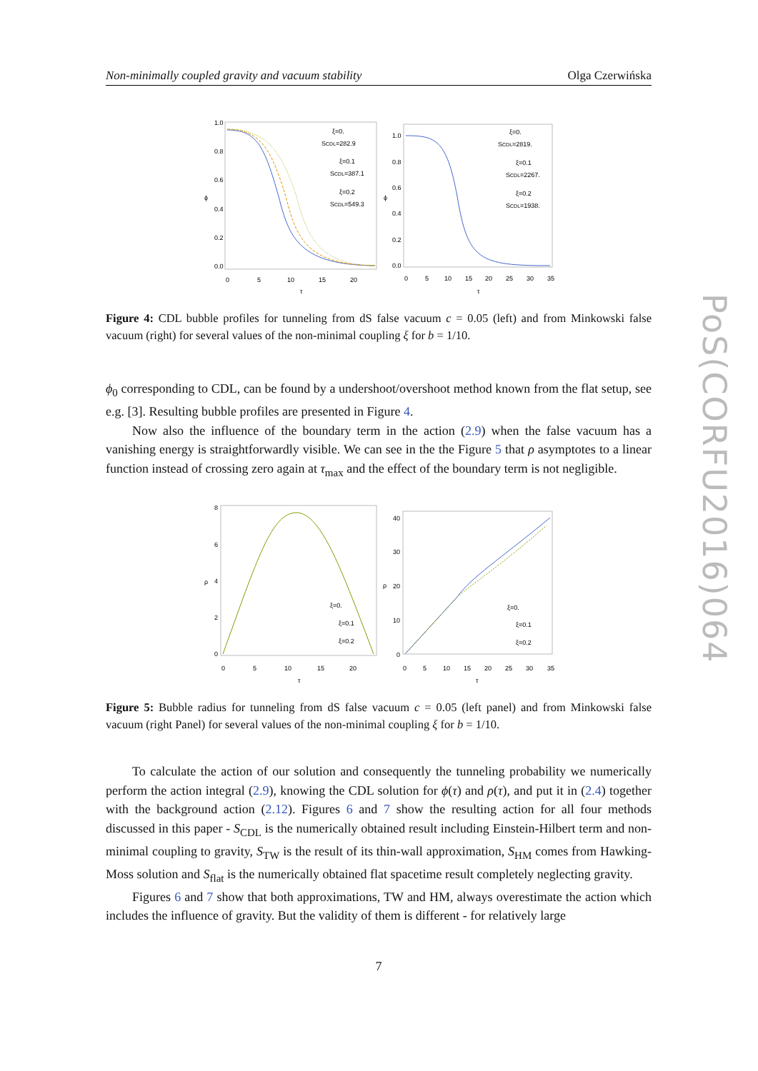Non-minimally coupled gravity and vacuum stability Olga Czerwińska
1.0
0.8
0.6
0.4
0.2
0.0
0
5
10
15
20
τ
ϕ
ξ=0.
SCDL=282.9
ξ=0.1
SCDL=387.1
ξ=0.2
SCDL=549.3
1.0
0.8
0.6
0.4
0.2
0.0
0
5
10
15
20
25
30
35
τ
ϕ
ξ=0.
SCDL=2819.
ξ=0.1
SCDL=2267.
ξ=0.2
SCDL=1938.
Figure 4: CDL bubble profiles for tunneling from dS false vacuum c = 0.05 (left) and from Minkowski false vacuum (right) for several values of the non-minimal coupling ξ for b = 1/10.
ϕ<sub>0</sub> corresponding to CDL, can be found by a undershoot/overshoot method known from the flat setup, see e.g. [3]. Resulting bubble profiles are presented in Figure 4.
Now also the influence of the boundary term in the action (2.9) when the false vacuum has a vanishing energy is straightforwardly visible. We can see in the the Figure 5 that ρ asymptotes to a linear function instead of crossing zero again at τ<sub>max</sub> and the effect of the boundary term is not negligible.
8
6
4
2
0
0
5
10
15
20
τ
ρ
ξ=0.
ξ=0.1
ξ=0.2
40
30
20
10
0
0
5
10
15
20
25
30
35
τ
ρ
ξ=0.
ξ=0.1
ξ=0.2
Figure 5: Bubble radius for tunneling from dS false vacuum c = 0.05 (left panel) and from Minkowski false vacuum (right Panel) for several values of the non-minimal coupling ξ for b = 1/10.
To calculate the action of our solution and consequently the tunneling probability we numerically perform the action integral (2.9), knowing the CDL solution for ϕ(τ) and ρ(τ), and put it in (2.4) together with the background action (2.12). Figures 6 and 7 show the resulting action for all four methods discussed in this paper - S<sub>CDL</sub> is the numerically obtained result including Einstein-Hilbert term and non-minimal coupling to gravity, S<sub>TW</sub> is the result of its thin-wall approximation, S<sub>HM</sub> comes from Hawking-Moss solution and S<sub>flat</sub> is the numerically obtained flat spacetime result completely neglecting gravity.
Figures 6 and 7 show that both approximations, TW and HM, always overestimate the action which includes the influence of gravity. But the validity of them is different - for relatively large
7
PoS(CORFU2016)064